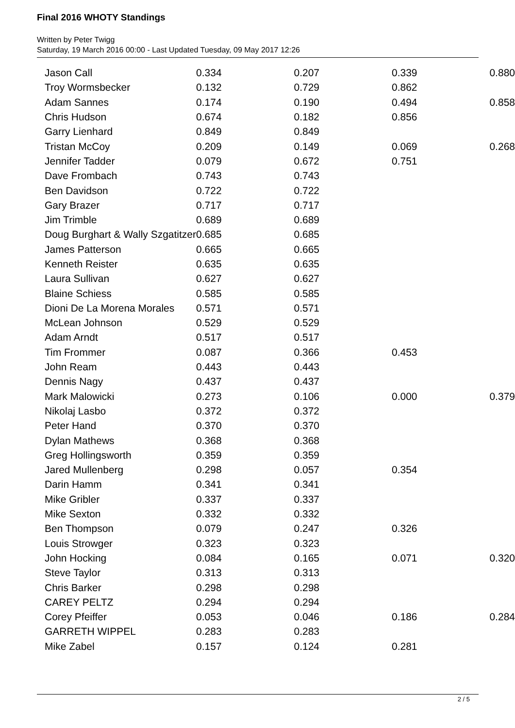Final 2016 WHOTY Standings
Written by Peter Twigg
Saturday, 19 March 2016 00:00 - Last Updated Tuesday, 09 May 2017 12:26
| Jason Call | 0.334 | 0.207 | 0.339 | 0.880 |
| Troy Wormsbecker | 0.132 | 0.729 | 0.862 | |
| Adam Sannes | 0.174 | 0.190 | 0.494 | 0.858 |
| Chris Hudson | 0.674 | 0.182 | 0.856 | |
| Garry Lienhard | 0.849 | 0.849 | | |
| Tristan McCoy | 0.209 | 0.149 | 0.069 | 0.268 |
| Jennifer Tadder | 0.079 | 0.672 | 0.751 | |
| Dave Frombach | 0.743 | 0.743 | | |
| Ben Davidson | 0.722 | 0.722 | | |
| Gary Brazer | 0.717 | 0.717 | | |
| Jim Trimble | 0.689 | 0.689 | | |
| Doug Burghart & Wally Szgatitzer | 0.685 | 0.685 | | |
| James Patterson | 0.665 | 0.665 | | |
| Kenneth Reister | 0.635 | 0.635 | | |
| Laura Sullivan | 0.627 | 0.627 | | |
| Blaine Schiess | 0.585 | 0.585 | | |
| Dioni De La Morena Morales | 0.571 | 0.571 | | |
| McLean Johnson | 0.529 | 0.529 | | |
| Adam Arndt | 0.517 | 0.517 | | |
| Tim Frommer | 0.087 | 0.366 | 0.453 | |
| John Ream | 0.443 | 0.443 | | |
| Dennis Nagy | 0.437 | 0.437 | | |
| Mark Malowicki | 0.273 | 0.106 | 0.000 | 0.379 |
| Nikolaj Lasbo | 0.372 | 0.372 | | |
| Peter Hand | 0.370 | 0.370 | | |
| Dylan Mathews | 0.368 | 0.368 | | |
| Greg Hollingsworth | 0.359 | 0.359 | | |
| Jared Mullenberg | 0.298 | 0.057 | 0.354 | |
| Darin Hamm | 0.341 | 0.341 | | |
| Mike Gribler | 0.337 | 0.337 | | |
| Mike Sexton | 0.332 | 0.332 | | |
| Ben Thompson | 0.079 | 0.247 | 0.326 | |
| Louis Strowger | 0.323 | 0.323 | | |
| John Hocking | 0.084 | 0.165 | 0.071 | 0.320 |
| Steve Taylor | 0.313 | 0.313 | | |
| Chris Barker | 0.298 | 0.298 | | |
| CAREY PELTZ | 0.294 | 0.294 | | |
| Corey Pfeiffer | 0.053 | 0.046 | 0.186 | 0.284 |
| GARRETH WIPPEL | 0.283 | 0.283 | | |
| Mike Zabel | 0.157 | 0.124 | 0.281 | |
2 / 5